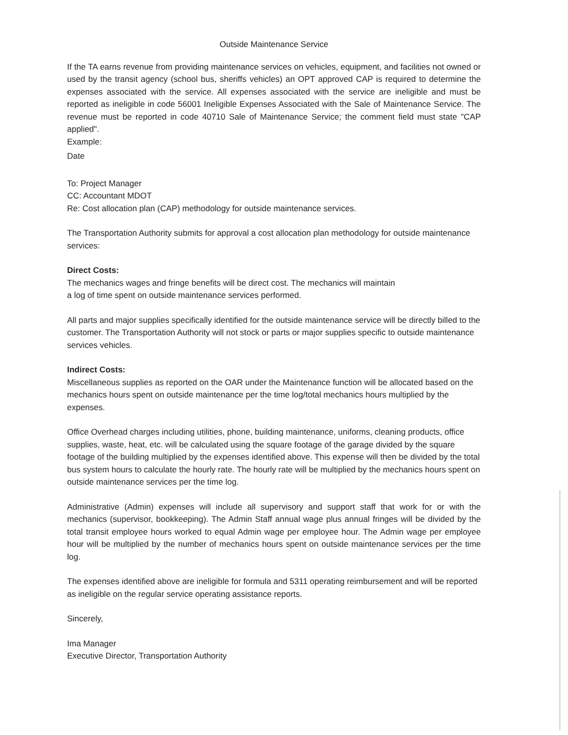Outside Maintenance Service
If the TA earns revenue from providing maintenance services on vehicles, equipment, and facilities not owned or used by the transit agency (school bus, sheriffs vehicles) an OPT approved CAP is required to determine the expenses associated with the service. All expenses associated with the service are ineligible and must be reported as ineligible in code 56001 Ineligible Expenses Associated with the Sale of Maintenance Service. The revenue must be reported in code 40710 Sale of Maintenance Service; the comment field must state "CAP applied".
Example:
Date
To: Project Manager
CC: Accountant MDOT
Re: Cost allocation plan (CAP) methodology for outside maintenance services.
The Transportation Authority submits for approval a cost allocation plan methodology for outside maintenance services:
Direct Costs:
The mechanics wages and fringe benefits will be direct cost. The mechanics will maintain
a log of time spent on outside maintenance services performed.
All parts and major supplies specifically identified for the outside maintenance service will be directly billed to the customer. The Transportation Authority will not stock or parts or major supplies specific to outside maintenance services vehicles.
Indirect Costs:
Miscellaneous supplies as reported on the OAR under the Maintenance function will be allocated based on the mechanics hours spent on outside maintenance per the time log/total mechanics hours multiplied by the expenses.
Office Overhead charges including utilities, phone, building maintenance, uniforms, cleaning products, office supplies, waste, heat, etc. will be calculated using the square footage of the garage divided by the square footage of the building multiplied by the expenses identified above. This expense will then be divided by the total bus system hours to calculate the hourly rate. The hourly rate will be multiplied by the mechanics hours spent on outside maintenance services per the time log.
Administrative (Admin) expenses will include all supervisory and support staff that work for or with the mechanics (supervisor, bookkeeping). The Admin Staff annual wage plus annual fringes will be divided by the total transit employee hours worked to equal Admin wage per employee hour. The Admin wage per employee hour will be multiplied by the number of mechanics hours spent on outside maintenance services per the time log.
The expenses identified above are ineligible for formula and 5311 operating reimbursement and will be reported as ineligible on the regular service operating assistance reports.
Sincerely,
Ima Manager
Executive Director, Transportation Authority